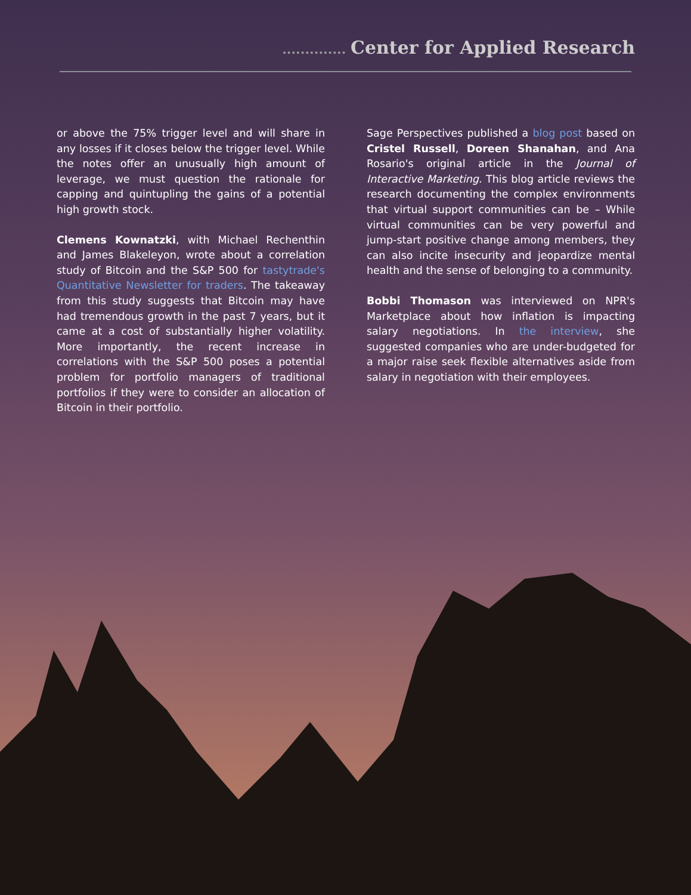.............. Center for Applied Research
or above the 75% trigger level and will share in any losses if it closes below the trigger level. While the notes offer an unusually high amount of leverage, we must question the rationale for capping and quintupling the gains of a potential high growth stock.
Clemens Kownatzki, with Michael Rechenthin and James Blakeleyon, wrote about a correlation study of Bitcoin and the S&P 500 for tastytrade's Quantitative Newsletter for traders. The takeaway from this study suggests that Bitcoin may have had tremendous growth in the past 7 years, but it came at a cost of substantially higher volatility. More importantly, the recent increase in correlations with the S&P 500 poses a potential problem for portfolio managers of traditional portfolios if they were to consider an allocation of Bitcoin in their portfolio.
Sage Perspectives published a blog post based on Cristel Russell, Doreen Shanahan, and Ana Rosario's original article in the Journal of Interactive Marketing. This blog article reviews the research documenting the complex environments that virtual support communities can be – While virtual communities can be very powerful and jump-start positive change among members, they can also incite insecurity and jeopardize mental health and the sense of belonging to a community.
Bobbi Thomason was interviewed on NPR's Marketplace about how inflation is impacting salary negotiations. In the interview, she suggested companies who are under-budgeted for a major raise seek flexible alternatives aside from salary in negotiation with their employees.